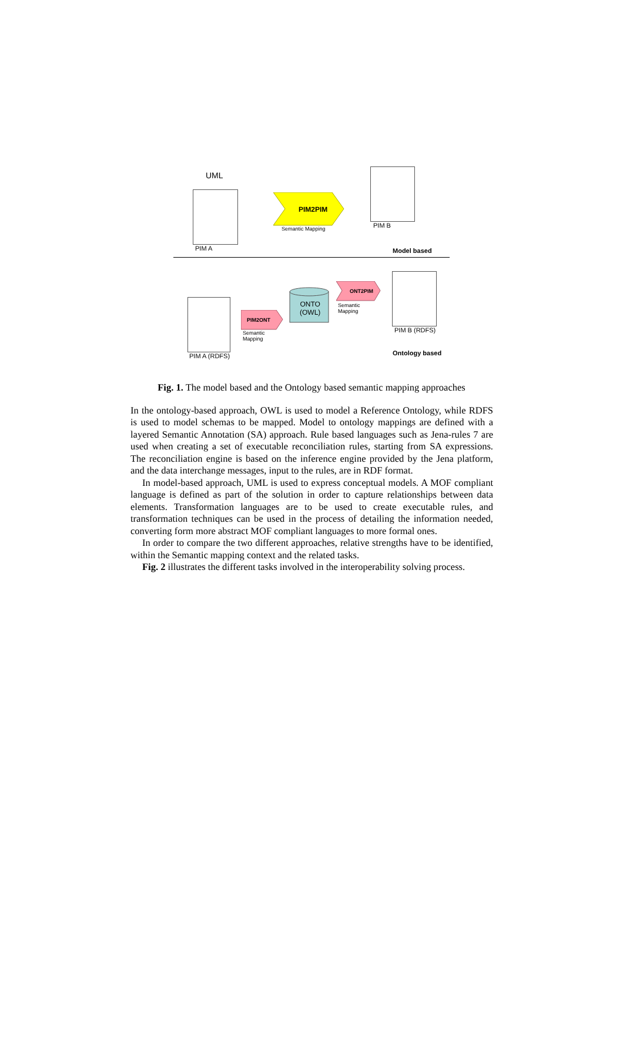UML
PIM A
PIM2PIM
Semantic Mapping PIM B
Model based
PIM A (RDFS)
PIM2ONT
Semantic
Mapping
ONTO
(OWL)
ONT2PIM
Semantic
Mapping
PIM B (RDFS)
Ontology based
Fig. 1. The model based and the Ontology based semantic mapping approaches
In the ontology-based approach, OWL is used to model a Reference Ontology, while RDFS is used to model schemas to be mapped. Model to ontology mappings are defined with a layered Semantic Annotation (SA) approach. Rule based languages such as Jena-rules 7 are used when creating a set of executable reconciliation rules, starting from SA expressions. The reconciliation engine is based on the inference engine provided by the Jena platform, and the data interchange messages, input to the rules, are in RDF format.
In model-based approach, UML is used to express conceptual models. A MOF compliant language is defined as part of the solution in order to capture relationships between data elements. Transformation languages are to be used to create executable rules, and transformation techniques can be used in the process of detailing the information needed, converting form more abstract MOF compliant languages to more formal ones.
In order to compare the two different approaches, relative strengths have to be identified, within the Semantic mapping context and the related tasks.
Fig. 2 illustrates the different tasks involved in the interoperability solving process.